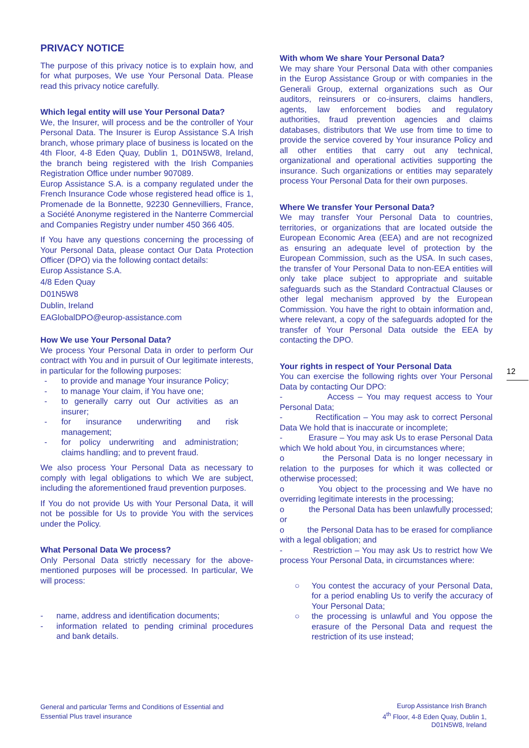PRIVACY NOTICE
The purpose of this privacy notice is to explain how, and for what purposes, We use Your Personal Data. Please read this privacy notice carefully.
Which legal entity will use Your Personal Data?
We, the Insurer, will process and be the controller of Your Personal Data. The Insurer is Europ Assistance S.A Irish branch, whose primary place of business is located on the 4th Floor, 4-8 Eden Quay, Dublin 1, D01N5W8, Ireland, the branch being registered with the Irish Companies Registration Office under number 907089.
Europ Assistance S.A. is a company regulated under the French Insurance Code whose registered head office is 1, Promenade de la Bonnette, 92230 Gennevilliers, France, a Société Anonyme registered in the Nanterre Commercial and Companies Registry under number 450 366 405.
If You have any questions concerning the processing of Your Personal Data, please contact Our Data Protection Officer (DPO) via the following contact details:
Europ Assistance S.A.
4/8 Eden Quay
D01N5W8
Dublin, Ireland
EAGlobalDPO@europ-assistance.com
How We use Your Personal Data?
We process Your Personal Data in order to perform Our contract with You and in pursuit of Our legitimate interests, in particular for the following purposes:
- to provide and manage Your insurance Policy;
- to manage Your claim, if You have one;
- to generally carry out Our activities as an insurer;
- for insurance underwriting and risk management;
- for policy underwriting and administration; claims handling; and to prevent fraud.
We also process Your Personal Data as necessary to comply with legal obligations to which We are subject, including the aforementioned fraud prevention purposes.
If You do not provide Us with Your Personal Data, it will not be possible for Us to provide You with the services under the Policy.
What Personal Data We process?
Only Personal Data strictly necessary for the above-mentioned purposes will be processed. In particular, We will process:
- name, address and identification documents;
- information related to pending criminal procedures and bank details.
With whom We share Your Personal Data?
We may share Your Personal Data with other companies in the Europ Assistance Group or with companies in the Generali Group, external organizations such as Our auditors, reinsurers or co-insurers, claims handlers, agents, law enforcement bodies and regulatory authorities, fraud prevention agencies and claims databases, distributors that We use from time to time to provide the service covered by Your insurance Policy and all other entities that carry out any technical, organizational and operational activities supporting the insurance. Such organizations or entities may separately process Your Personal Data for their own purposes.
Where We transfer Your Personal Data?
We may transfer Your Personal Data to countries, territories, or organizations that are located outside the European Economic Area (EEA) and are not recognized as ensuring an adequate level of protection by the European Commission, such as the USA. In such cases, the transfer of Your Personal Data to non-EEA entities will only take place subject to appropriate and suitable safeguards such as the Standard Contractual Clauses or other legal mechanism approved by the European Commission. You have the right to obtain information and, where relevant, a copy of the safeguards adopted for the transfer of Your Personal Data outside the EEA by contacting the DPO.
Your rights in respect of Your Personal Data
You can exercise the following rights over Your Personal Data by contacting Our DPO:
- Access – You may request access to Your Personal Data;
- Rectification – You may ask to correct Personal Data We hold that is inaccurate or incomplete;
- Erasure – You may ask Us to erase Personal Data which We hold about You, in circumstances where;
o the Personal Data is no longer necessary in relation to the purposes for which it was collected or otherwise processed;
o You object to the processing and We have no overriding legitimate interests in the processing;
o the Personal Data has been unlawfully processed; or
o the Personal Data has to be erased for compliance with a legal obligation; and
- Restriction – You may ask Us to restrict how We process Your Personal Data, in circumstances where:
○ You contest the accuracy of your Personal Data, for a period enabling Us to verify the accuracy of Your Personal Data;
○ the processing is unlawful and You oppose the erasure of the Personal Data and request the restriction of its use instead;
12
General and particular Terms and Conditions of Essential and Essential Plus travel insurance
Europ Assistance Irish Branch
4<sup>th</sup> Floor, 4-8 Eden Quay, Dublin 1,
D01N5W8, Ireland